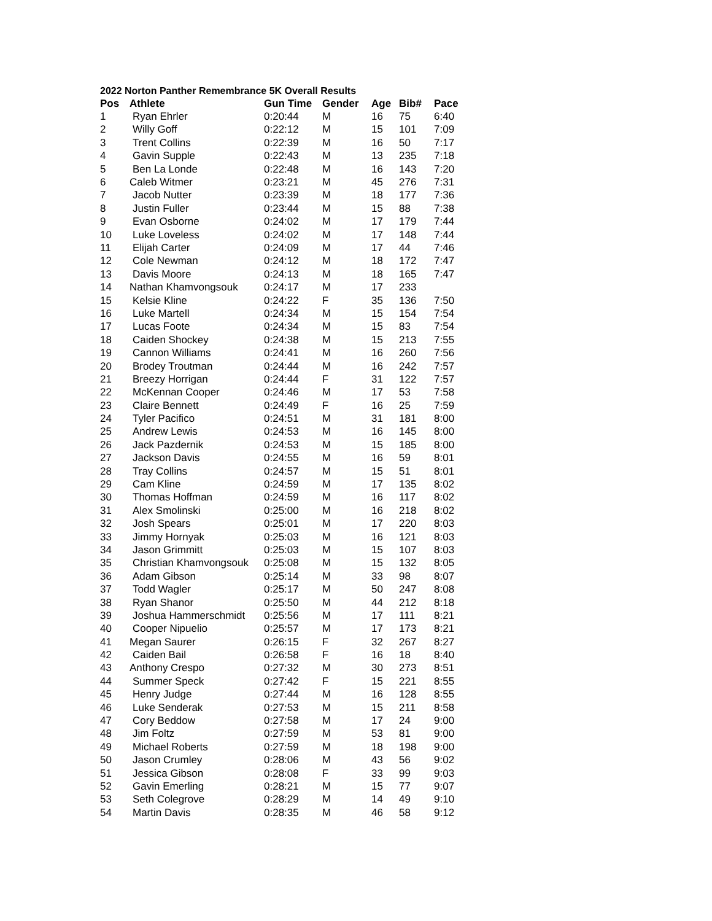2022 Norton Panther Remembrance 5K Overall Results
| Pos | Athlete | Gun Time | Gender | Age | Bib# | Pace |
| --- | --- | --- | --- | --- | --- | --- |
| 1 | Ryan Ehrler | 0:20:44 | M | 16 | 75 | 6:40 |
| 2 | Willy Goff | 0:22:12 | M | 15 | 101 | 7:09 |
| 3 | Trent Collins | 0:22:39 | M | 16 | 50 | 7:17 |
| 4 | Gavin Supple | 0:22:43 | M | 13 | 235 | 7:18 |
| 5 | Ben La Londe | 0:22:48 | M | 16 | 143 | 7:20 |
| 6 | Caleb Witmer | 0:23:21 | M | 45 | 276 | 7:31 |
| 7 | Jacob Nutter | 0:23:39 | M | 18 | 177 | 7:36 |
| 8 | Justin Fuller | 0:23:44 | M | 15 | 88 | 7:38 |
| 9 | Evan Osborne | 0:24:02 | M | 17 | 179 | 7:44 |
| 10 | Luke Loveless | 0:24:02 | M | 17 | 148 | 7:44 |
| 11 | Elijah Carter | 0:24:09 | M | 17 | 44 | 7:46 |
| 12 | Cole Newman | 0:24:12 | M | 18 | 172 | 7:47 |
| 13 | Davis Moore | 0:24:13 | M | 18 | 165 | 7:47 |
| 14 | Nathan Khamvongsouk | 0:24:17 | M | 17 | 233 | |
| 15 | Kelsie Kline | 0:24:22 | F | 35 | 136 | 7:50 |
| 16 | Luke Martell | 0:24:34 | M | 15 | 154 | 7:54 |
| 17 | Lucas Foote | 0:24:34 | M | 15 | 83 | 7:54 |
| 18 | Caiden Shockey | 0:24:38 | M | 15 | 213 | 7:55 |
| 19 | Cannon Williams | 0:24:41 | M | 16 | 260 | 7:56 |
| 20 | Brodey Troutman | 0:24:44 | M | 16 | 242 | 7:57 |
| 21 | Breezy Horrigan | 0:24:44 | F | 31 | 122 | 7:57 |
| 22 | McKennan Cooper | 0:24:46 | M | 17 | 53 | 7:58 |
| 23 | Claire Bennett | 0:24:49 | F | 16 | 25 | 7:59 |
| 24 | Tyler Pacifico | 0:24:51 | M | 31 | 181 | 8:00 |
| 25 | Andrew Lewis | 0:24:53 | M | 16 | 145 | 8:00 |
| 26 | Jack Pazdernik | 0:24:53 | M | 15 | 185 | 8:00 |
| 27 | Jackson Davis | 0:24:55 | M | 16 | 59 | 8:01 |
| 28 | Tray Collins | 0:24:57 | M | 15 | 51 | 8:01 |
| 29 | Cam Kline | 0:24:59 | M | 17 | 135 | 8:02 |
| 30 | Thomas Hoffman | 0:24:59 | M | 16 | 117 | 8:02 |
| 31 | Alex Smolinski | 0:25:00 | M | 16 | 218 | 8:02 |
| 32 | Josh Spears | 0:25:01 | M | 17 | 220 | 8:03 |
| 33 | Jimmy Hornyak | 0:25:03 | M | 16 | 121 | 8:03 |
| 34 | Jason Grimmitt | 0:25:03 | M | 15 | 107 | 8:03 |
| 35 | Christian Khamvongsouk | 0:25:08 | M | 15 | 132 | 8:05 |
| 36 | Adam Gibson | 0:25:14 | M | 33 | 98 | 8:07 |
| 37 | Todd Wagler | 0:25:17 | M | 50 | 247 | 8:08 |
| 38 | Ryan Shanor | 0:25:50 | M | 44 | 212 | 8:18 |
| 39 | Joshua Hammerschmidt | 0:25:56 | M | 17 | 111 | 8:21 |
| 40 | Cooper Nipuelio | 0:25:57 | M | 17 | 173 | 8:21 |
| 41 | Megan Saurer | 0:26:15 | F | 32 | 267 | 8:27 |
| 42 | Caiden Bail | 0:26:58 | F | 16 | 18 | 8:40 |
| 43 | Anthony Crespo | 0:27:32 | M | 30 | 273 | 8:51 |
| 44 | Summer Speck | 0:27:42 | F | 15 | 221 | 8:55 |
| 45 | Henry Judge | 0:27:44 | M | 16 | 128 | 8:55 |
| 46 | Luke Senderak | 0:27:53 | M | 15 | 211 | 8:58 |
| 47 | Cory Beddow | 0:27:58 | M | 17 | 24 | 9:00 |
| 48 | Jim Foltz | 0:27:59 | M | 53 | 81 | 9:00 |
| 49 | Michael Roberts | 0:27:59 | M | 18 | 198 | 9:00 |
| 50 | Jason Crumley | 0:28:06 | M | 43 | 56 | 9:02 |
| 51 | Jessica Gibson | 0:28:08 | F | 33 | 99 | 9:03 |
| 52 | Gavin Emerling | 0:28:21 | M | 15 | 77 | 9:07 |
| 53 | Seth Colegrove | 0:28:29 | M | 14 | 49 | 9:10 |
| 54 | Martin Davis | 0:28:35 | M | 46 | 58 | 9:12 |